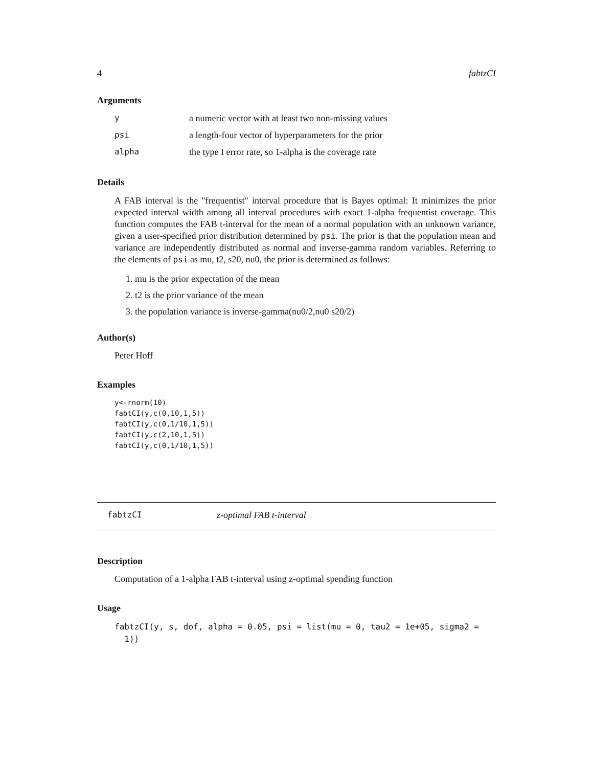4 fabtzCI
Arguments
| y | a numeric vector with at least two non-missing values |
| psi | a length-four vector of hyperparameters for the prior |
| alpha | the type I error rate, so 1-alpha is the coverage rate |
Details
A FAB interval is the "frequentist" interval procedure that is Bayes optimal: It minimizes the prior expected interval width among all interval procedures with exact 1-alpha frequentist coverage. This function computes the FAB t-interval for the mean of a normal population with an unknown variance, given a user-specified prior distribution determined by psi. The prior is that the population mean and variance are independently distributed as normal and inverse-gamma random variables. Referring to the elements of psi as mu, t2, s20, nu0, the prior is determined as follows:
1. mu is the prior expectation of the mean
2. t2 is the prior variance of the mean
3. the population variance is inverse-gamma(nu0/2,nu0 s20/2)
Author(s)
Peter Hoff
Examples
y<-rnorm(10)
fabtCI(y,c(0,10,1,5))
fabtCI(y,c(0,1/10,1,5))
fabtCI(y,c(2,10,1,5))
fabtCI(y,c(0,1/10,1,5))
fabtzCI z-optimal FAB t-interval
Description
Computation of a 1-alpha FAB t-interval using z-optimal spending function
Usage
fabtzCI(y, s, dof, alpha = 0.05, psi = list(mu = 0, tau2 = 1e+05, sigma2 =
  1))